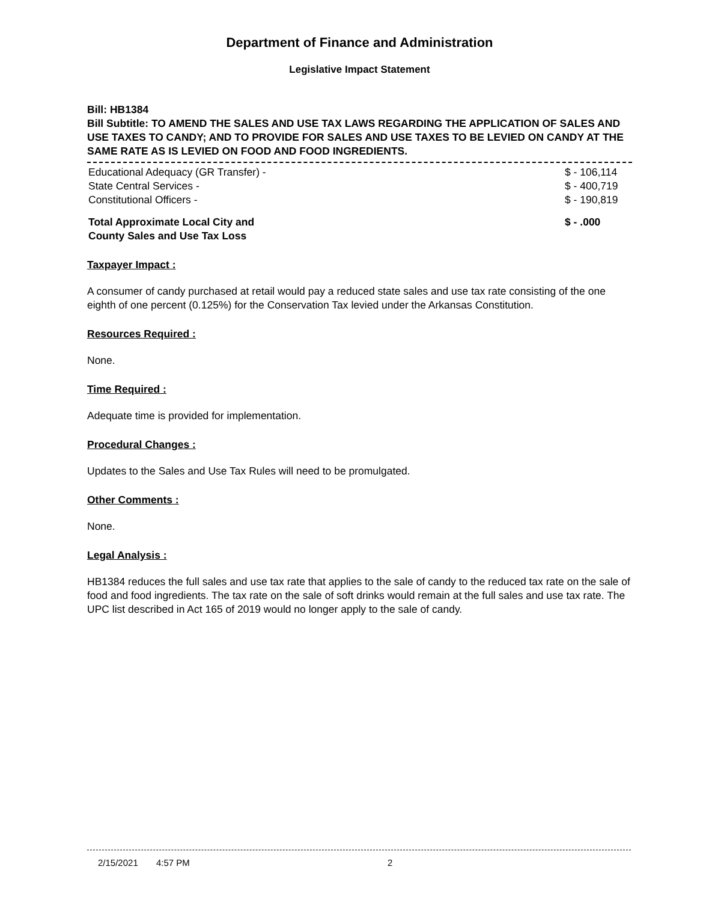Department of Finance and Administration
Legislative Impact Statement
Bill: HB1384
Bill Subtitle: TO AMEND THE SALES AND USE TAX LAWS REGARDING THE APPLICATION OF SALES AND USE TAXES TO CANDY; AND TO PROVIDE FOR SALES AND USE TAXES TO BE LEVIED ON CANDY AT THE SAME RATE AS IS LEVIED ON FOOD AND FOOD INGREDIENTS.
| Educational Adequacy (GR Transfer) - | $ - 106,114 |
| State Central Services - | $ - 400,719 |
| Constitutional Officers - | $ - 190,819 |
| Total Approximate Local City and County Sales and Use Tax Loss | $ - .000 |
Taxpayer Impact :
A consumer of candy purchased at retail would pay a reduced state sales and use tax rate consisting of the one eighth of one percent (0.125%) for the Conservation Tax levied under the Arkansas Constitution.
Resources Required :
None.
Time Required :
Adequate time is provided for implementation.
Procedural Changes :
Updates to the Sales and Use Tax Rules will need to be promulgated.
Other Comments :
None.
Legal Analysis :
HB1384 reduces the full sales and use tax rate that applies to the sale of candy to the reduced tax rate on the sale of food and food ingredients. The tax rate on the sale of soft drinks would remain at the full sales and use tax rate. The UPC list described in Act 165 of 2019 would no longer apply to the sale of candy.
2/15/2021 4:57 PM 2